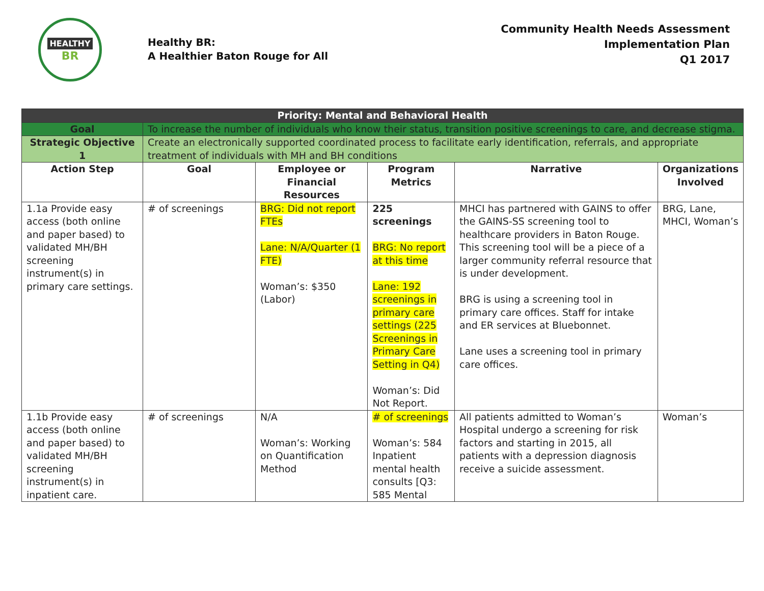HEALTHY
BR
Healthy BR:
A Healthier Baton Rouge for All
Community Health Needs Assessment
Implementation Plan
Q1 2017
| Priority: Mental and Behavioral Health | | | | | |
| --- | --- | --- | --- | --- | --- |
| Goal | To increase the number of individuals who know their status, transition positive screenings to care, and decrease stigma. | | | | |
| Strategic Objective 1 | Create an electronically supported coordinated process to facilitate early identification, referrals, and appropriate treatment of individuals with MH and BH conditions | | | | |
| Action Step | Goal | Employee or Financial Resources | Program Metrics | Narrative | Organizations Involved |
| 1.1a Provide easy access (both online and paper based) to validated MH/BH screening instrument(s) in primary care settings. | # of screenings | BRG: Did not report FTEs Lane: N/A/Quarter (1 FTE) Woman’s: $350 (Labor) | 225 screenings BRG: No report at this time Lane: 192 screenings in primary care settings (225 Screenings in Primary Care Setting in Q4) Woman’s: Did Not Report. | MHCI has partnered with GAINS to offer the GAINS-SS screening tool to healthcare providers in Baton Rouge. This screening tool will be a piece of a larger community referral resource that is under development. BRG is using a screening tool in primary care offices. Staff for intake and ER services at Bluebonnet. Lane uses a screening tool in primary care offices. | BRG, Lane, MHCI, Woman’s |
| 1.1b Provide easy access (both online and paper based) to validated MH/BH screening instrument(s) in inpatient care. | # of screenings | N/A Woman’s: Working on Quantification Method | # of screenings Woman’s: 584 Inpatient mental health consults [Q3: 585 Mental | All patients admitted to Woman’s Hospital undergo a screening for risk factors and starting in 2015, all patients with a depression diagnosis receive a suicide assessment. | Woman’s |